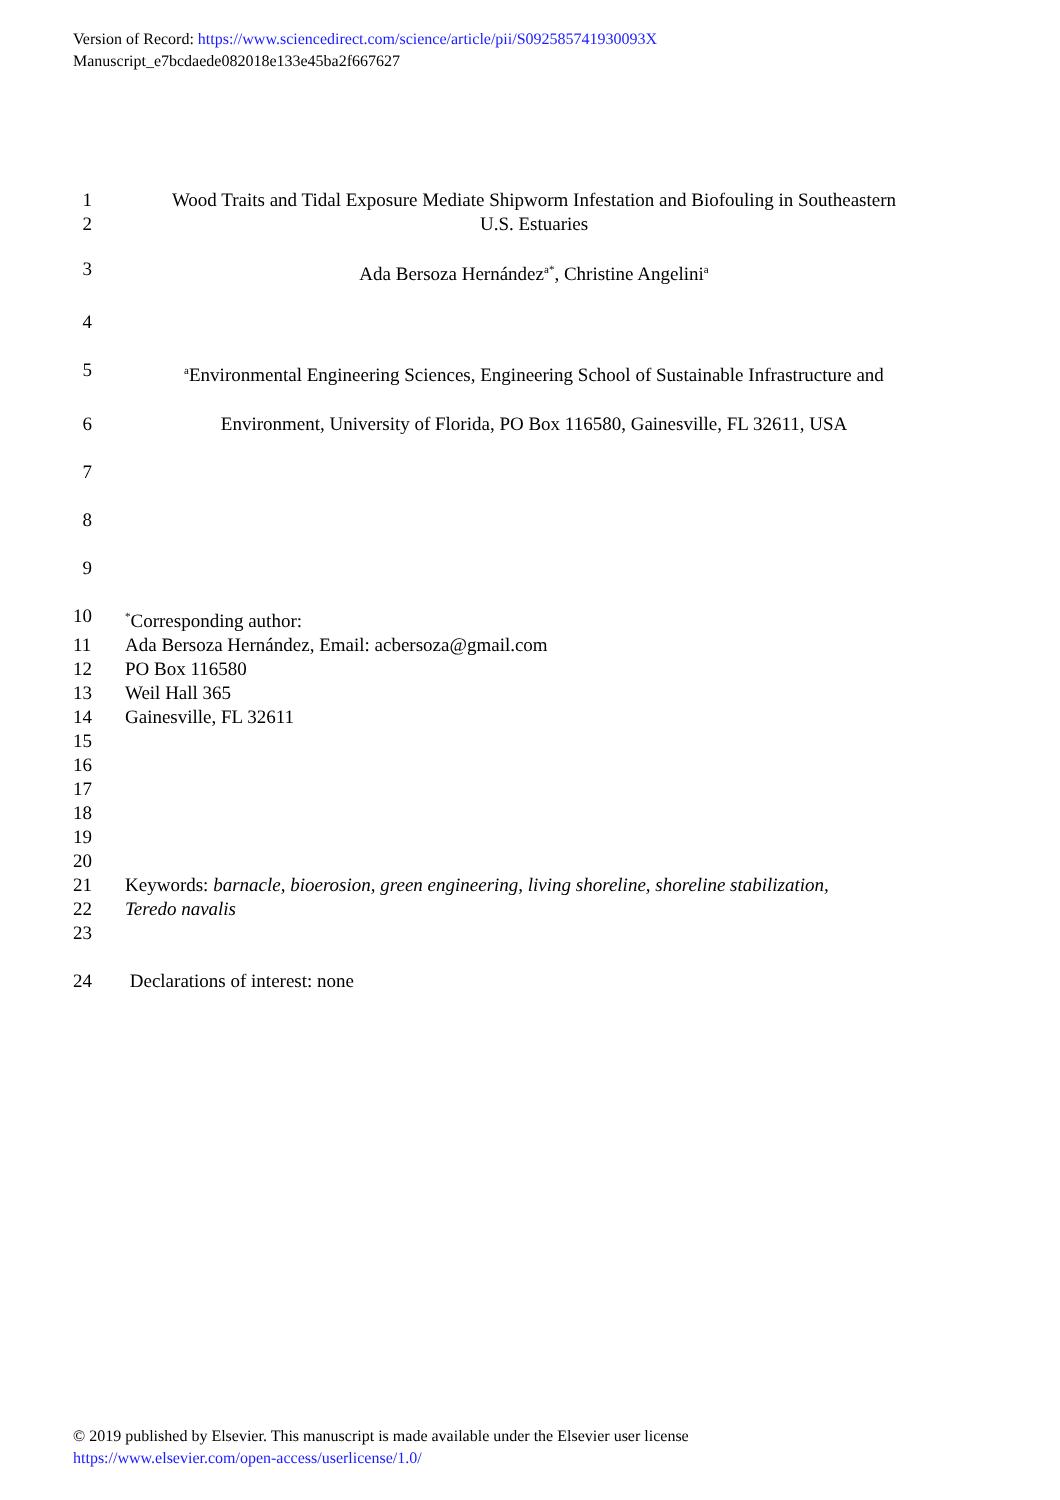Version of Record: https://www.sciencedirect.com/science/article/pii/S092585741930093X
Manuscript_e7bcdaede082018e133e45ba2f667627
1 Wood Traits and Tidal Exposure Mediate Shipworm Infestation and Biofouling in Southeastern
2 U.S. Estuaries
3 Ada Bersoza Hernández<sup>a*</sup>, Christine Angelini<sup>a</sup>
4
5 <sup>a</sup>Environmental Engineering Sciences, Engineering School of Sustainable Infrastructure and
6 Environment, University of Florida, PO Box 116580, Gainesville, FL 32611, USA
7
8
9
10<sup>*</sup>Corresponding author:
11 Ada Bersoza Hernández, Email: acbersoza@gmail.com
12 PO Box 116580
13 Weil Hall 365
14 Gainesville, FL 32611
15
16
17
18
19
20
21 Keywords: barnacle, bioerosion, green engineering, living shoreline, shoreline stabilization,
22 Teredo navalis
23
24 Declarations of interest: none
© 2019 published by Elsevier. This manuscript is made available under the Elsevier user license
https://www.elsevier.com/open-access/userlicense/1.0/